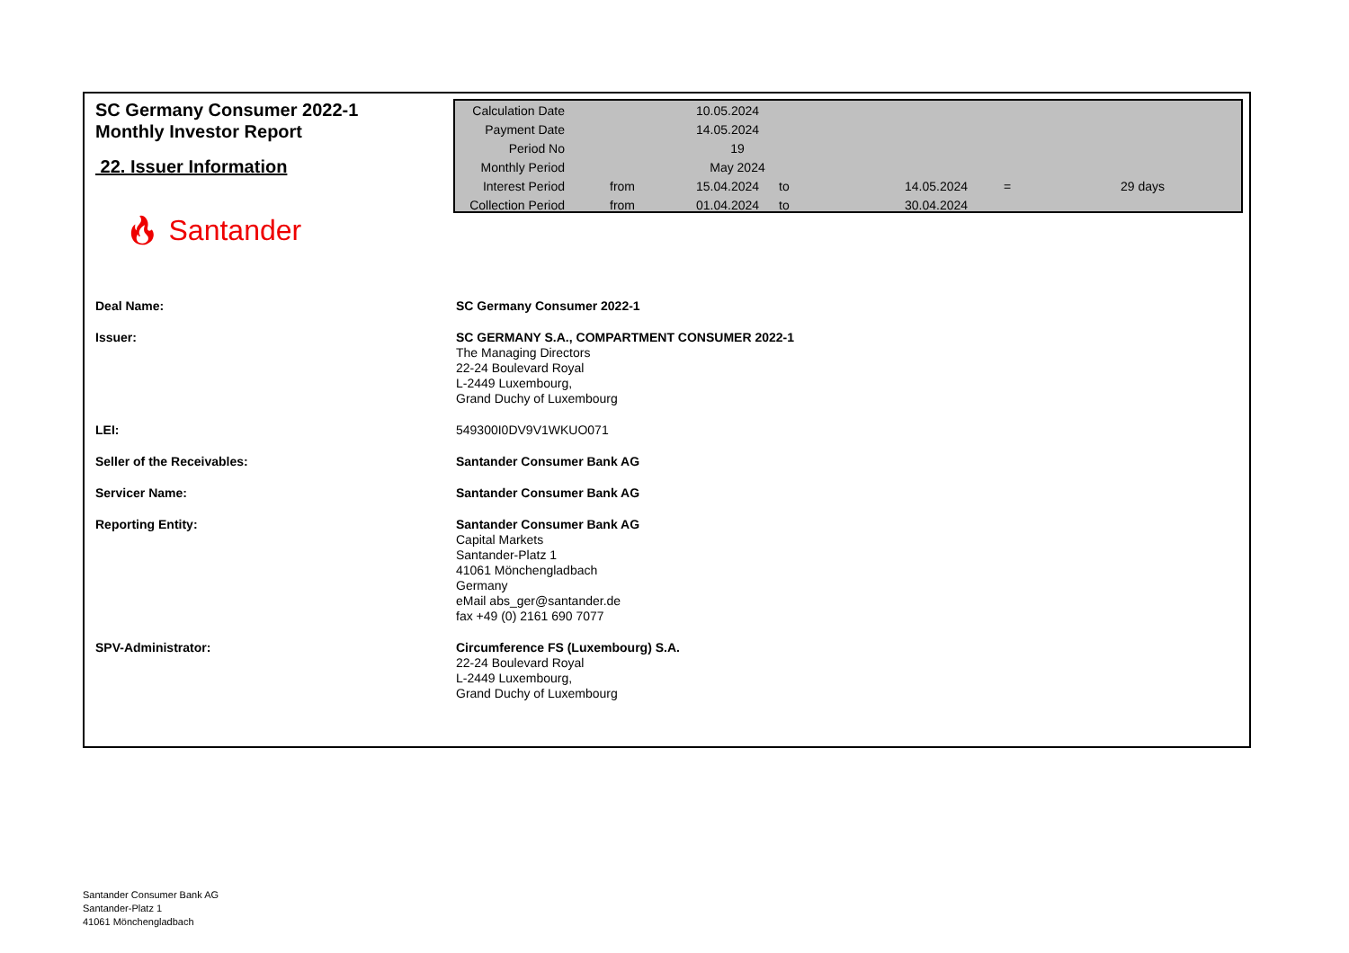SC Germany Consumer 2022-1
Monthly Investor Report
22. Issuer Information
🔥︎ Santander
| Calculation Date | | | 10.05.2024 | | | | |
| Payment Date | | | 14.05.2024 | | | | |
| Period No | | | 19 | | | | |
| Monthly Period | | | May 2024 | | | | |
| Interest Period | | from | 15.04.2024 | to | 14.05.2024 | = | 29 days |
| Collection Period | | from | 01.04.2024 | to | 30.04.2024 | | |
| Deal Name: | SC Germany Consumer 2022-1 |
| Issuer: | SC GERMANY S.A., COMPARTMENT CONSUMER 2022-1 The Managing Directors 22-24 Boulevard Royal L-2449 Luxembourg, Grand Duchy of Luxembourg |
| LEI: | 549300I0DV9V1WKUO071 |
| Seller of the Receivables: | Santander Consumer Bank AG |
| Servicer Name: | Santander Consumer Bank AG |
| Reporting Entity: | Santander Consumer Bank AG Capital Markets Santander-Platz 1 41061 Mönchengladbach Germany eMail abs_ger@santander.de fax +49 (0) 2161 690 7077 |
| SPV-Administrator: | Circumference FS (Luxembourg) S.A. 22-24 Boulevard Royal L-2449 Luxembourg, Grand Duchy of Luxembourg |
Santander Consumer Bank AG
Santander-Platz 1
41061 Mönchengladbach